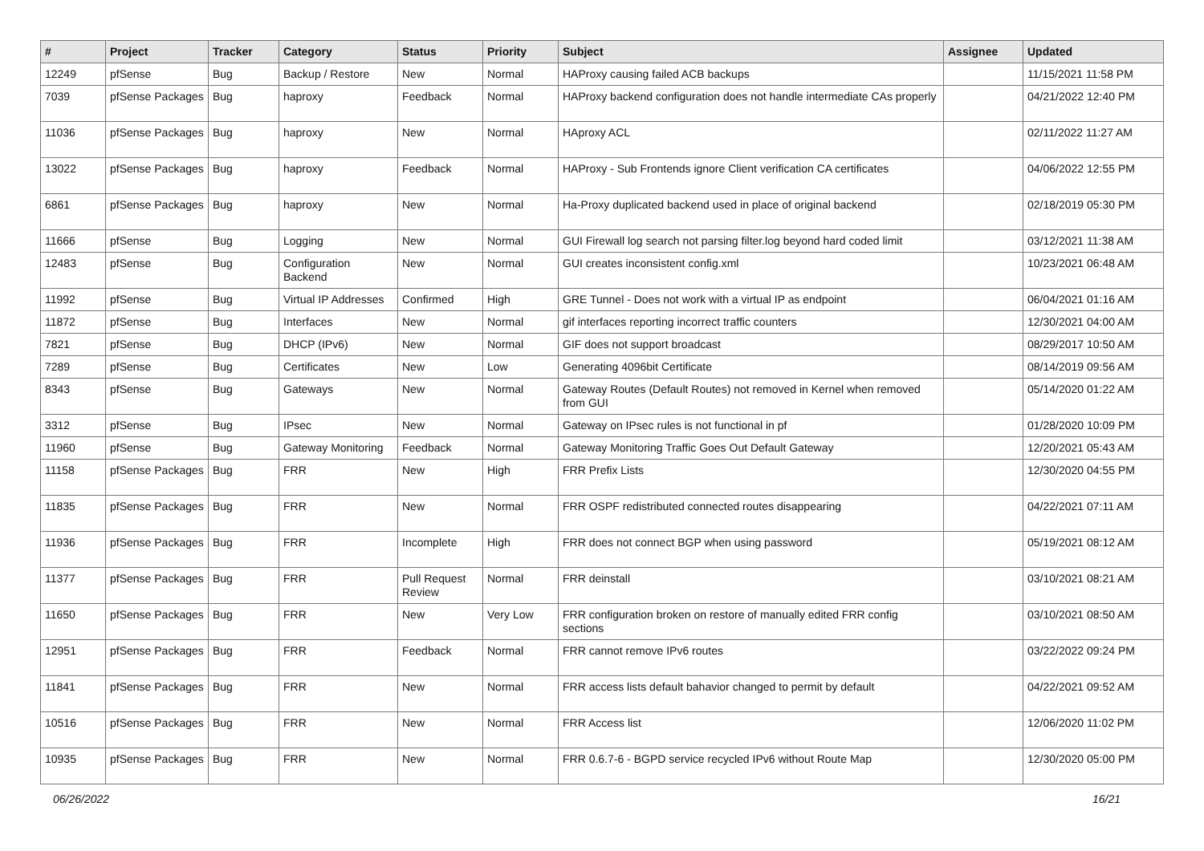| # | Project | Tracker | Category | Status | Priority | Subject | Assignee | Updated |
| --- | --- | --- | --- | --- | --- | --- | --- | --- |
| 12249 | pfSense | Bug | Backup / Restore | New | Normal | HAProxy causing failed ACB backups | | 11/15/2021 11:58 PM |
| 7039 | pfSense Packages | Bug | haproxy | Feedback | Normal | HAProxy backend configuration does not handle intermediate CAs properly | | 04/21/2022 12:40 PM |
| 11036 | pfSense Packages | Bug | haproxy | New | Normal | HAproxy ACL | | 02/11/2022 11:27 AM |
| 13022 | pfSense Packages | Bug | haproxy | Feedback | Normal | HAProxy - Sub Frontends ignore Client verification CA certificates | | 04/06/2022 12:55 PM |
| 6861 | pfSense Packages | Bug | haproxy | New | Normal | Ha-Proxy duplicated backend used in place of original backend | | 02/18/2019 05:30 PM |
| 11666 | pfSense | Bug | Logging | New | Normal | GUI Firewall log search not parsing filter.log beyond hard coded limit | | 03/12/2021 11:38 AM |
| 12483 | pfSense | Bug | Configuration Backend | New | Normal | GUI creates inconsistent config.xml | | 10/23/2021 06:48 AM |
| 11992 | pfSense | Bug | Virtual IP Addresses | Confirmed | High | GRE Tunnel - Does not work with a virtual IP as endpoint | | 06/04/2021 01:16 AM |
| 11872 | pfSense | Bug | Interfaces | New | Normal | gif interfaces reporting incorrect traffic counters | | 12/30/2021 04:00 AM |
| 7821 | pfSense | Bug | DHCP (IPv6) | New | Normal | GIF does not support broadcast | | 08/29/2017 10:50 AM |
| 7289 | pfSense | Bug | Certificates | New | Low | Generating 4096bit Certificate | | 08/14/2019 09:56 AM |
| 8343 | pfSense | Bug | Gateways | New | Normal | Gateway Routes (Default Routes) not removed in Kernel when removed from GUI | | 05/14/2020 01:22 AM |
| 3312 | pfSense | Bug | IPsec | New | Normal | Gateway on IPsec rules is not functional in pf | | 01/28/2020 10:09 PM |
| 11960 | pfSense | Bug | Gateway Monitoring | Feedback | Normal | Gateway Monitoring Traffic Goes Out Default Gateway | | 12/20/2021 05:43 AM |
| 11158 | pfSense Packages | Bug | FRR | New | High | FRR Prefix Lists | | 12/30/2020 04:55 PM |
| 11835 | pfSense Packages | Bug | FRR | New | Normal | FRR OSPF redistributed connected routes disappearing | | 04/22/2021 07:11 AM |
| 11936 | pfSense Packages | Bug | FRR | Incomplete | High | FRR does not connect BGP when using password | | 05/19/2021 08:12 AM |
| 11377 | pfSense Packages | Bug | FRR | Pull Request Review | Normal | FRR deinstall | | 03/10/2021 08:21 AM |
| 11650 | pfSense Packages | Bug | FRR | New | Very Low | FRR configuration broken on restore of manually edited FRR config sections | | 03/10/2021 08:50 AM |
| 12951 | pfSense Packages | Bug | FRR | Feedback | Normal | FRR cannot remove IPv6 routes | | 03/22/2022 09:24 PM |
| 11841 | pfSense Packages | Bug | FRR | New | Normal | FRR access lists default bahavior changed to permit by default | | 04/22/2021 09:52 AM |
| 10516 | pfSense Packages | Bug | FRR | New | Normal | FRR Access list | | 12/06/2020 11:02 PM |
| 10935 | pfSense Packages | Bug | FRR | New | Normal | FRR 0.6.7-6 - BGPD service recycled IPv6 without Route Map | | 12/30/2020 05:00 PM |
06/26/2022 16/21